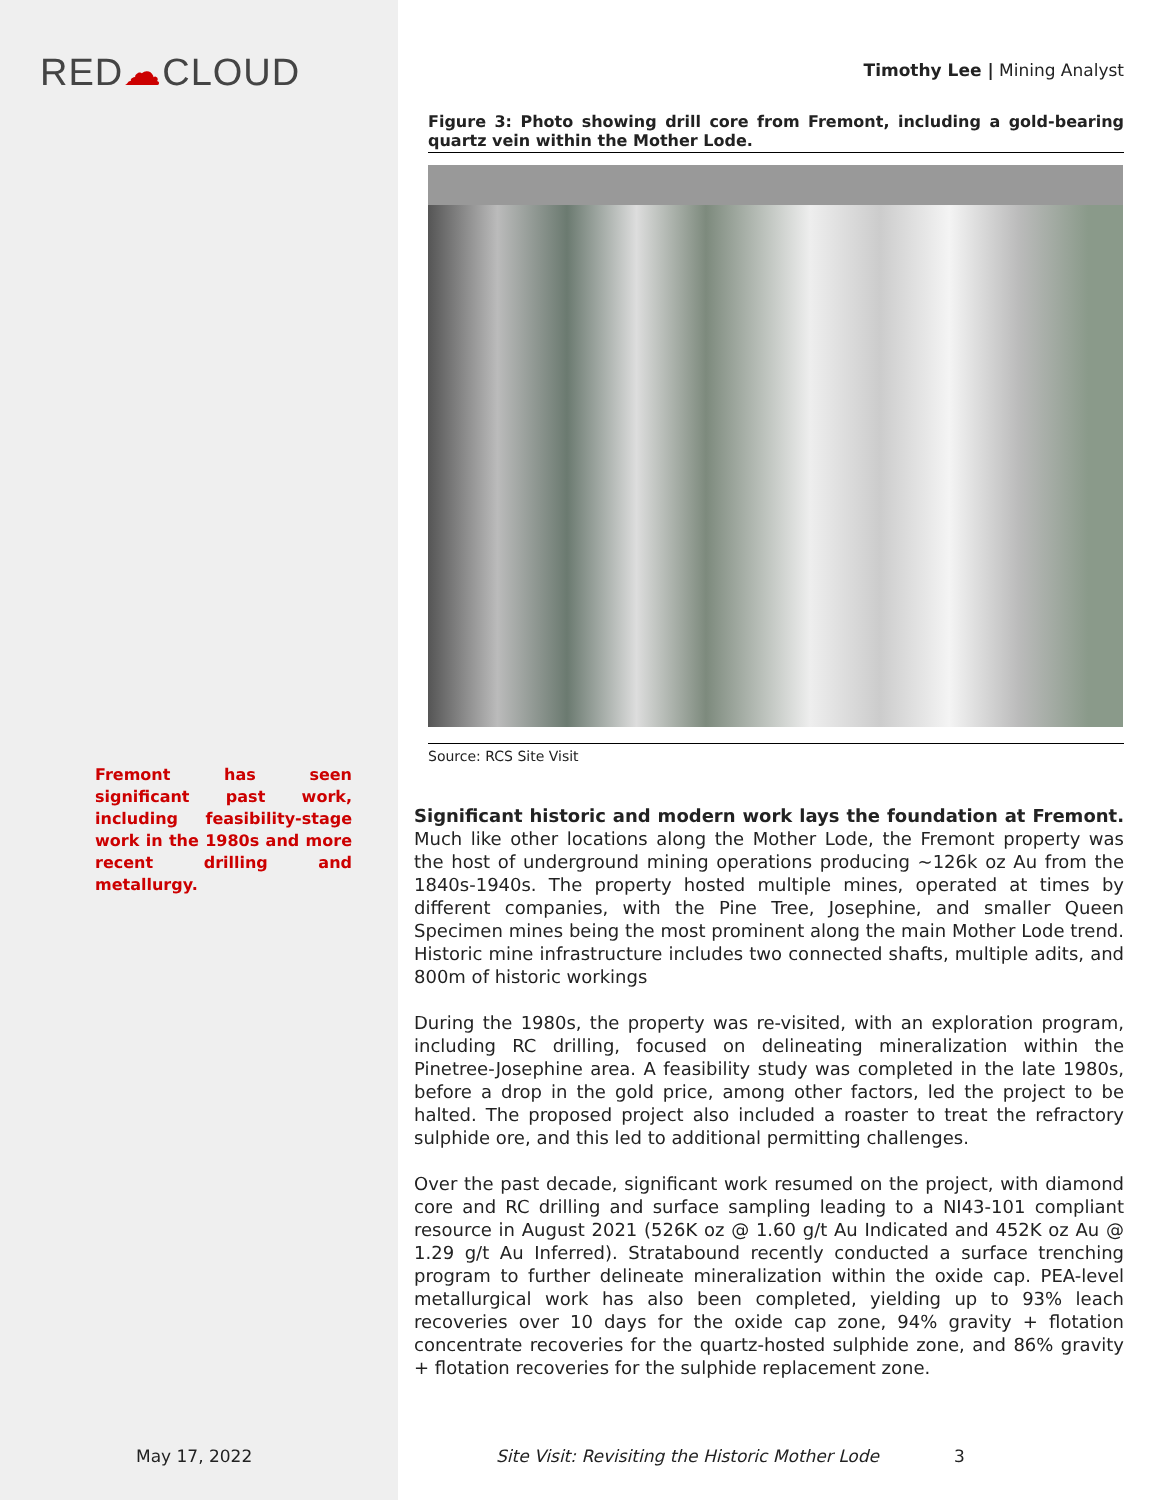RED☁CLOUD
Fremont has seen significant past work, including feasibility-stage work in the 1980s and more recent drilling and metallurgy.
Timothy Lee | Mining Analyst
Figure 3: Photo showing drill core from Fremont, including a gold-bearing quartz vein within the Mother Lode.
Source: RCS Site Visit
Significant historic and modern work lays the foundation at Fremont. Much like other locations along the Mother Lode, the Fremont property was the host of underground mining operations producing ~126k oz Au from the 1840s-1940s. The property hosted multiple mines, operated at times by different companies, with the Pine Tree, Josephine, and smaller Queen Specimen mines being the most prominent along the main Mother Lode trend. Historic mine infrastructure includes two connected shafts, multiple adits, and 800m of historic workings
During the 1980s, the property was re-visited, with an exploration program, including RC drilling, focused on delineating mineralization within the Pinetree-Josephine area. A feasibility study was completed in the late 1980s, before a drop in the gold price, among other factors, led the project to be halted. The proposed project also included a roaster to treat the refractory sulphide ore, and this led to additional permitting challenges.
Over the past decade, significant work resumed on the project, with diamond core and RC drilling and surface sampling leading to a NI43-101 compliant resource in August 2021 (526K oz @ 1.60 g/t Au Indicated and 452K oz Au @ 1.29 g/t Au Inferred). Stratabound recently conducted a surface trenching program to further delineate mineralization within the oxide cap. PEA-level metallurgical work has also been completed, yielding up to 93% leach recoveries over 10 days for the oxide cap zone, 94% gravity + flotation concentrate recoveries for the quartz-hosted sulphide zone, and 86% gravity + flotation recoveries for the sulphide replacement zone.
May 17, 2022 Site Visit: Revisiting the Historic Mother Lode 3